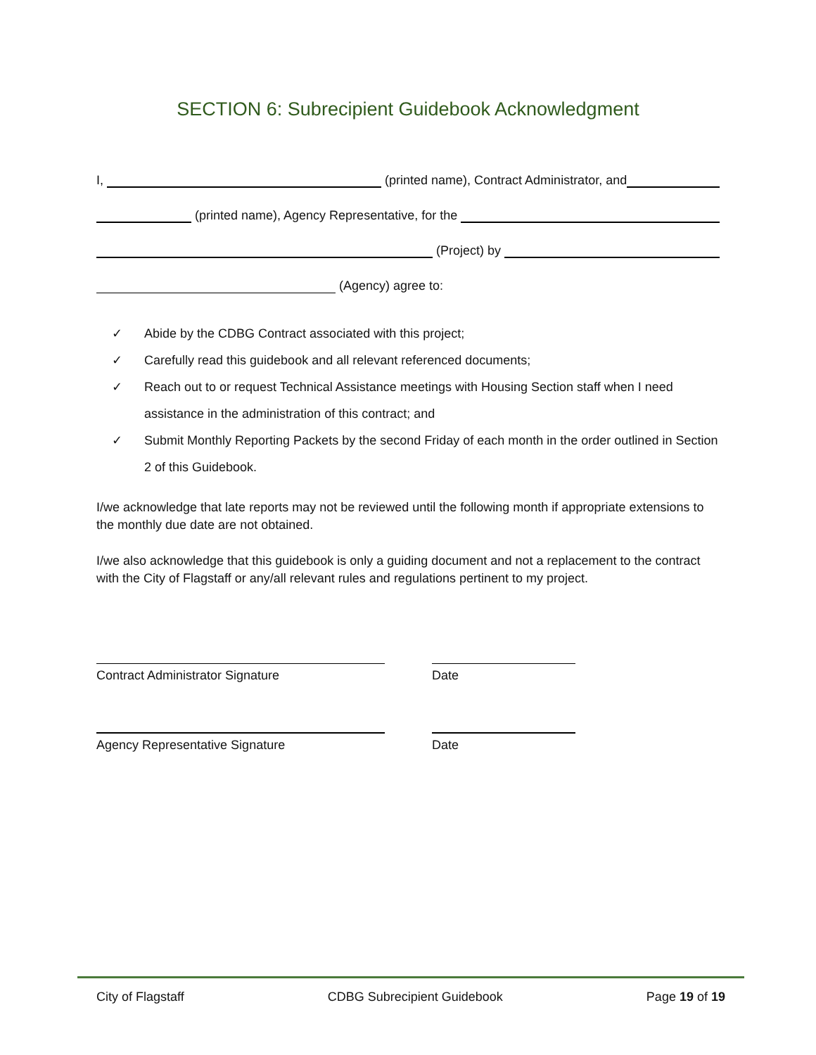SECTION 6: Subrecipient Guidebook Acknowledgment
I, (printed name), Contract Administrator, and
(printed name), Agency Representative, for the
(Project) by
(Agency) agree to:
✓ Abide by the CDBG Contract associated with this project;
✓ Carefully read this guidebook and all relevant referenced documents;
✓ Reach out to or request Technical Assistance meetings with Housing Section staff when I need assistance in the administration of this contract; and
✓ Submit Monthly Reporting Packets by the second Friday of each month in the order outlined in Section 2 of this Guidebook.
I/we acknowledge that late reports may not be reviewed until the following month if appropriate extensions to the monthly due date are not obtained.
I/we also acknowledge that this guidebook is only a guiding document and not a replacement to the contract with the City of Flagstaff or any/all relevant rules and regulations pertinent to my project.
Contract Administrator Signature Date
Agency Representative Signature Date
City of Flagstaff CDBG Subrecipient Guidebook Page 19 of 19